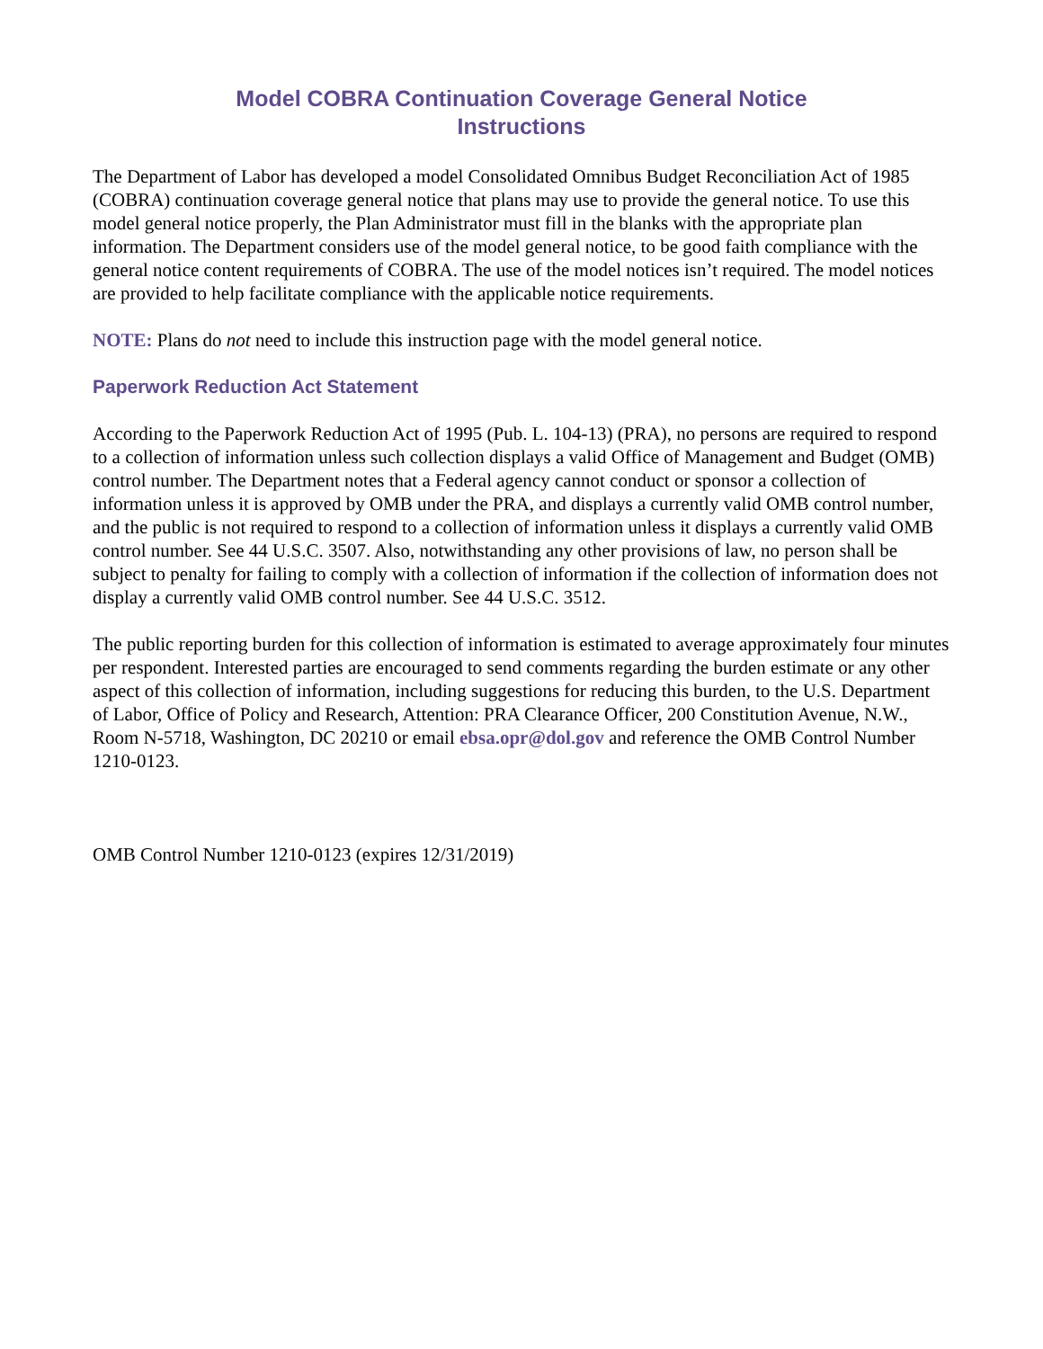Model COBRA Continuation Coverage General Notice
Instructions
The Department of Labor has developed a model Consolidated Omnibus Budget Reconciliation Act of 1985 (COBRA) continuation coverage general notice that plans may use to provide the general notice. To use this model general notice properly, the Plan Administrator must fill in the blanks with the appropriate plan information. The Department considers use of the model general notice, to be good faith compliance with the general notice content requirements of COBRA. The use of the model notices isn’t required. The model notices are provided to help facilitate compliance with the applicable notice requirements.
NOTE: Plans do not need to include this instruction page with the model general notice.
Paperwork Reduction Act Statement
According to the Paperwork Reduction Act of 1995 (Pub. L. 104-13) (PRA), no persons are required to respond to a collection of information unless such collection displays a valid Office of Management and Budget (OMB) control number. The Department notes that a Federal agency cannot conduct or sponsor a collection of information unless it is approved by OMB under the PRA, and displays a currently valid OMB control number, and the public is not required to respond to a collection of information unless it displays a currently valid OMB control number. See 44 U.S.C. 3507. Also, notwithstanding any other provisions of law, no person shall be subject to penalty for failing to comply with a collection of information if the collection of information does not display a currently valid OMB control number. See 44 U.S.C. 3512.
The public reporting burden for this collection of information is estimated to average approximately four minutes per respondent. Interested parties are encouraged to send comments regarding the burden estimate or any other aspect of this collection of information, including suggestions for reducing this burden, to the U.S. Department of Labor, Office of Policy and Research, Attention: PRA Clearance Officer, 200 Constitution Avenue, N.W., Room N-5718, Washington, DC 20210 or email ebsa.opr@dol.gov and reference the OMB Control Number 1210-0123.
OMB Control Number 1210-0123 (expires 12/31/2019)